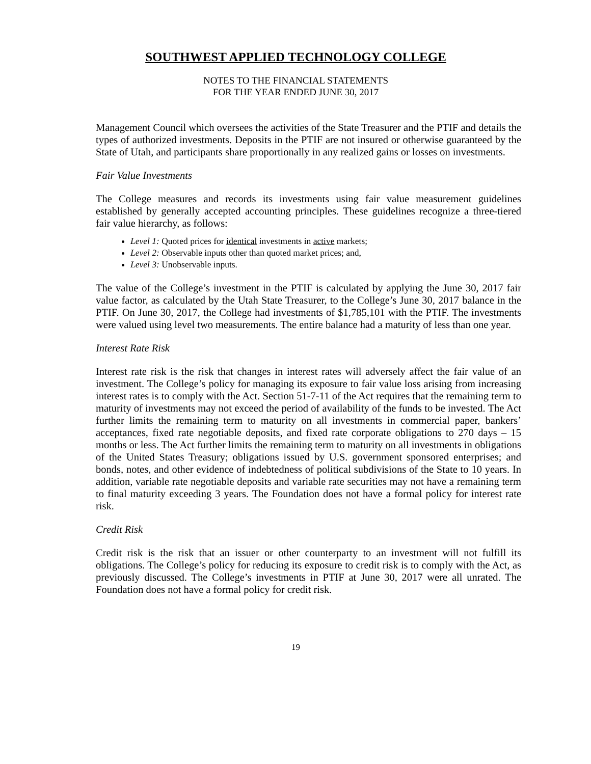SOUTHWEST APPLIED TECHNOLOGY COLLEGE
NOTES TO THE FINANCIAL STATEMENTS
FOR THE YEAR ENDED JUNE 30, 2017
Management Council which oversees the activities of the State Treasurer and the PTIF and details the types of authorized investments. Deposits in the PTIF are not insured or otherwise guaranteed by the State of Utah, and participants share proportionally in any realized gains or losses on investments.
Fair Value Investments
The College measures and records its investments using fair value measurement guidelines established by generally accepted accounting principles. These guidelines recognize a three-tiered fair value hierarchy, as follows:
Level 1: Quoted prices for identical investments in active markets;
Level 2: Observable inputs other than quoted market prices; and,
Level 3: Unobservable inputs.
The value of the College’s investment in the PTIF is calculated by applying the June 30, 2017 fair value factor, as calculated by the Utah State Treasurer, to the College’s June 30, 2017 balance in the PTIF. On June 30, 2017, the College had investments of $1,785,101 with the PTIF. The investments were valued using level two measurements. The entire balance had a maturity of less than one year.
Interest Rate Risk
Interest rate risk is the risk that changes in interest rates will adversely affect the fair value of an investment. The College’s policy for managing its exposure to fair value loss arising from increasing interest rates is to comply with the Act. Section 51-7-11 of the Act requires that the remaining term to maturity of investments may not exceed the period of availability of the funds to be invested. The Act further limits the remaining term to maturity on all investments in commercial paper, bankers’ acceptances, fixed rate negotiable deposits, and fixed rate corporate obligations to 270 days – 15 months or less. The Act further limits the remaining term to maturity on all investments in obligations of the United States Treasury; obligations issued by U.S. government sponsored enterprises; and bonds, notes, and other evidence of indebtedness of political subdivisions of the State to 10 years. In addition, variable rate negotiable deposits and variable rate securities may not have a remaining term to final maturity exceeding 3 years. The Foundation does not have a formal policy for interest rate risk.
Credit Risk
Credit risk is the risk that an issuer or other counterparty to an investment will not fulfill its obligations. The College’s policy for reducing its exposure to credit risk is to comply with the Act, as previously discussed. The College’s investments in PTIF at June 30, 2017 were all unrated. The Foundation does not have a formal policy for credit risk.
19